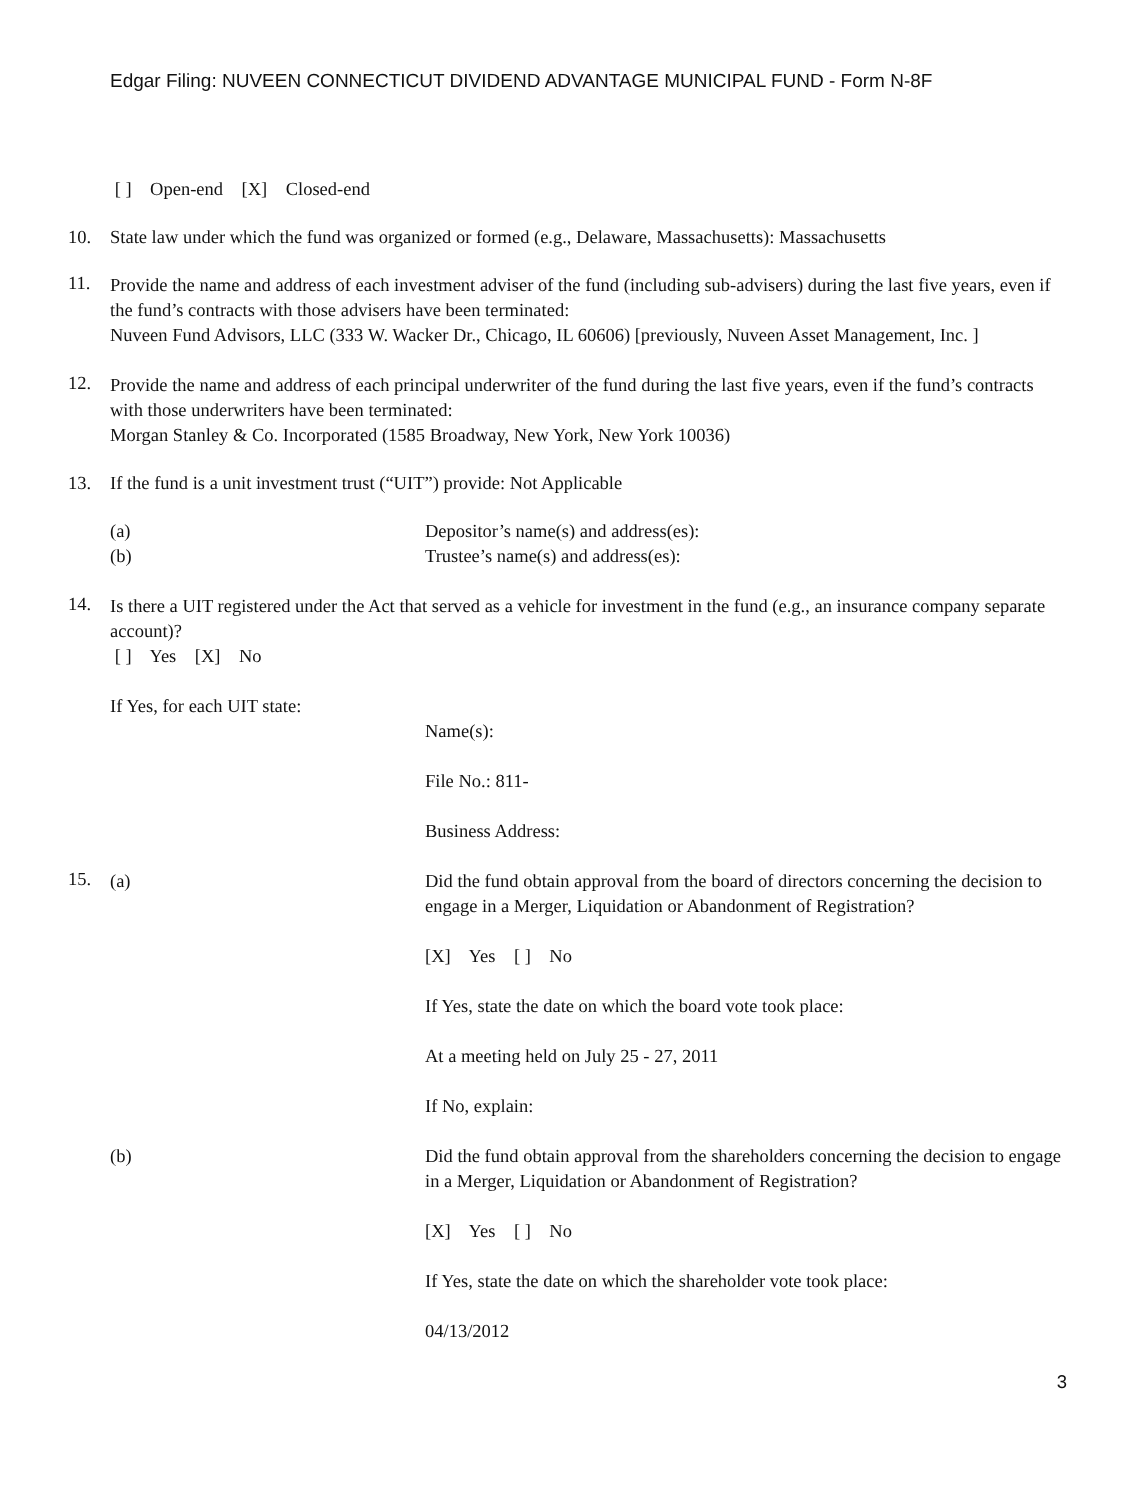Edgar Filing: NUVEEN CONNECTICUT DIVIDEND ADVANTAGE MUNICIPAL FUND - Form N-8F
[ ] Open-end [X] Closed-end
10. State law under which the fund was organized or formed (e.g., Delaware, Massachusetts): Massachusetts
11.
Provide the name and address of each investment adviser of the fund (including sub-advisers) during the last five years, even if the fund’s contracts with those advisers have been terminated:
Nuveen Fund Advisors, LLC (333 W. Wacker Dr., Chicago, IL 60606) [previously, Nuveen Asset Management, Inc. ]
12.
Provide the name and address of each principal underwriter of the fund during the last five years, even if the fund’s contracts with those underwriters have been terminated:
Morgan Stanley & Co. Incorporated (1585 Broadway, New York, New York 10036)
13. If the fund is a unit investment trust (“UIT”) provide: Not Applicable
(a) Depositor’s name(s) and address(es):
(b) Trustee’s name(s) and address(es):
14.
Is there a UIT registered under the Act that served as a vehicle for investment in the fund (e.g., an insurance company separate account)?
[ ] Yes [X] No
If Yes, for each UIT state:
Name(s):
File No.: 811-
Business Address:
15.
(a) Did the fund obtain approval from the board of directors concerning the decision to engage in a Merger, Liquidation or Abandonment of Registration?
[X] Yes [ ] No
If Yes, state the date on which the board vote took place:
At a meeting held on July 25 - 27, 2011
If No, explain:
(b) Did the fund obtain approval from the shareholders concerning the decision to engage in a Merger, Liquidation or Abandonment of Registration?
[X] Yes [ ] No
If Yes, state the date on which the shareholder vote took place:
04/13/2012
3